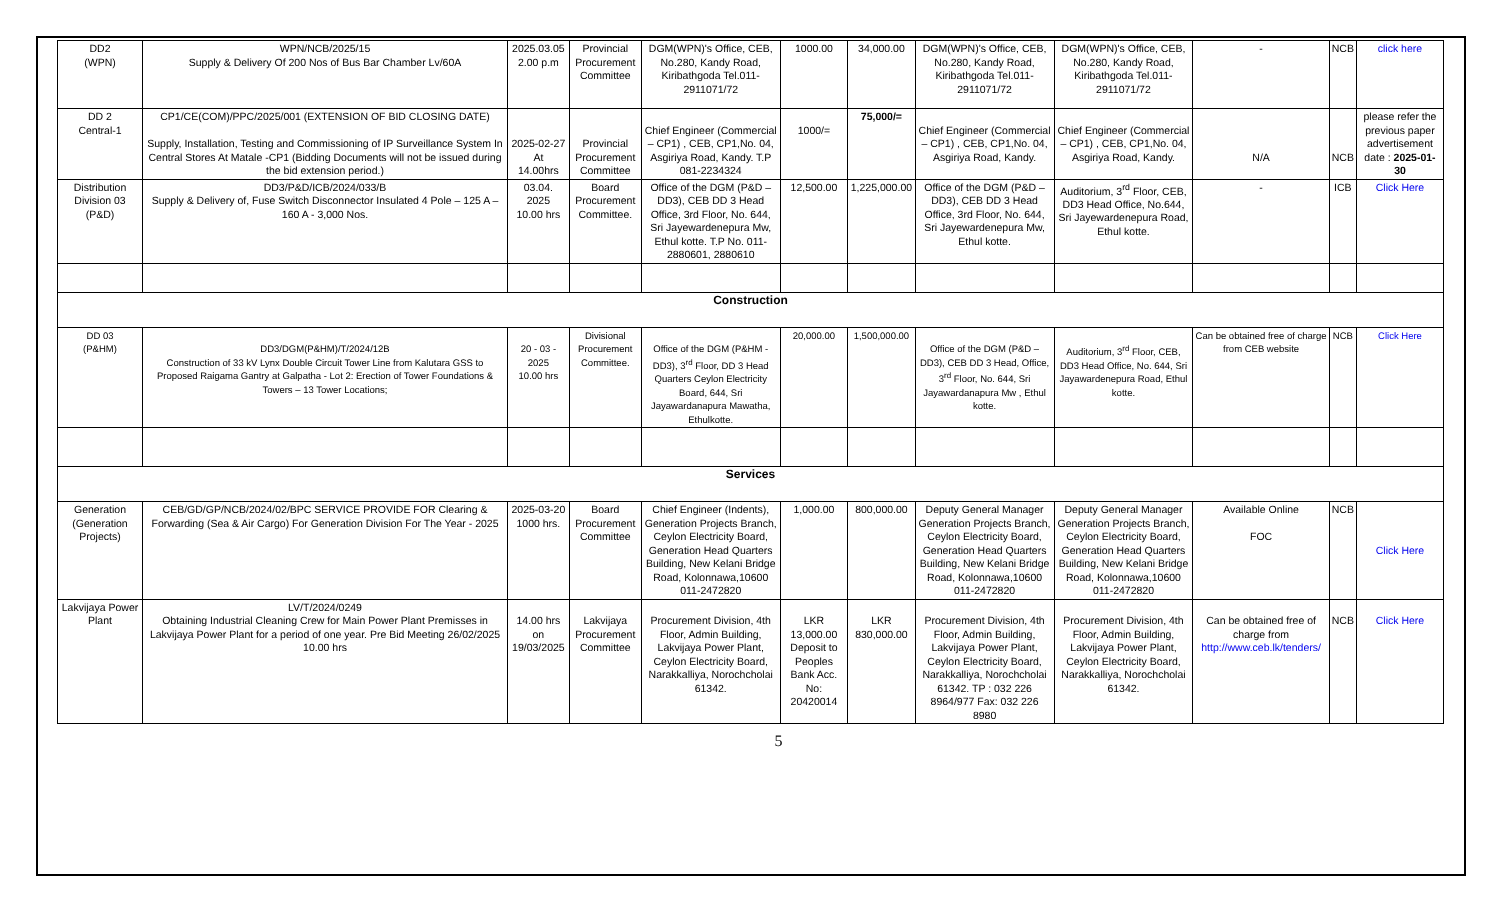| DD2 (WPN) | WPN/NCB/2025/15 Supply & Delivery Of 200 Nos of Bus Bar Chamber Lv/60A | 2025.03.05 2.00 p.m | Provincial Procurement Committee | DGM(WPN)'s Office, CEB, No.280, Kandy Road, Kiribathgoda Tel.011-2911071/72 | 1000.00 | 34,000.00 | DGM(WPN)'s Office, CEB, No.280, Kandy Road, Kiribathgoda Tel.011-2911071/72 | DGM(WPN)'s Office, CEB, No.280, Kandy Road, Kiribathgoda Tel.011-2911071/72 | - | NCB | click here |
| DD 2 Central-1 | CP1/CE(COM)/PPC/2025/001 (EXTENSION OF BID CLOSING DATE) Supply, Installation, Testing and Commissioning of IP Surveillance System In Central Stores At Matale -CP1 (Bidding Documents will not be issued during the bid extension period.) | 2025-02-27 At 14.00hrs | Provincial Procurement Committee | Chief Engineer (Commercial – CP1) , CEB, CP1,No. 04, Asgiriya Road, Kandy. T.P 081-2234324 | 1000/= | 75,000/= | Chief Engineer (Commercial – CP1) , CEB, CP1,No. 04, Asgiriya Road, Kandy. | Chief Engineer (Commercial – CP1) , CEB, CP1,No. 04, Asgiriya Road, Kandy. | N/A | NCB | please refer the previous paper advertisement date : 2025-01-30 |
| Distribution Division 03 (P&D) | DD3/P&D/ICB/2024/033/B Supply & Delivery of, Fuse Switch Disconnector Insulated 4 Pole – 125 A – 160 A - 3,000 Nos. | 03.04. 2025 10.00 hrs | Board Procurement Committee. | Office of the DGM (P&D – DD3), CEB DD 3 Head Office, 3rd Floor, No. 644, Sri Jayewardenepura Mw, Ethul kotte. T.P No. 011-2880601, 2880610 | 12,500.00 | 1,225,000.00 | Office of the DGM (P&D – DD3), CEB DD 3 Head Office, 3rd Floor, No. 644, Sri Jayewardenepura Mw, Ethul kotte. | Auditorium, 3<sup>rd</sup> Floor, CEB, DD3 Head Office, No.644, Sri Jayewardenepura Road, Ethul kotte. | - | ICB | Click Here |
| Construction | | | | | | | | | | | |
| DD 03 (P&HM) | DD3/DGM(P&HM)/T/2024/12B Construction of 33 kV Lynx Double Circuit Tower Line from Kalutara GSS to Proposed Raigama Gantry at Galpatha - Lot 2: Erection of Tower Foundations & Towers – 13 Tower Locations; | 20 - 03 - 2025 10.00 hrs | Divisional Procurement Committee. | Office of the DGM (P&HM - DD3), 3<sup>rd</sup> Floor, DD 3 Head Quarters Ceylon Electricity Board, 644, Sri Jayawardanapura Mawatha, Ethulkotte. | 20,000.00 | 1,500,000.00 | Office of the DGM (P&D – DD3), CEB DD 3 Head, Office, 3<sup>rd</sup> Floor, No. 644, Sri Jayawardanapura Mw , Ethul kotte. | Auditorium, 3<sup>rd</sup> Floor, CEB, DD3 Head Office, No. 644, Sri Jayawardenepura Road, Ethul kotte. | Can be obtained free of charge from CEB website | NCB | Click Here |
| Services | | | | | | | | | | | |
| Generation (Generation Projects) | CEB/GD/GP/NCB/2024/02/BPC SERVICE PROVIDE FOR Clearing & Forwarding (Sea & Air Cargo) For Generation Division For The Year - 2025 | 2025-03-20 1000 hrs. | Board Procurement Committee | Chief Engineer (Indents), Generation Projects Branch, Ceylon Electricity Board, Generation Head Quarters Building, New Kelani Bridge Road, Kolonnawa,10600 011-2472820 | 1,000.00 | 800,000.00 | Deputy General Manager Generation Projects Branch, Ceylon Electricity Board, Generation Head Quarters Building, New Kelani Bridge Road, Kolonnawa,10600 011-2472820 | Deputy General Manager Generation Projects Branch, Ceylon Electricity Board, Generation Head Quarters Building, New Kelani Bridge Road, Kolonnawa,10600 011-2472820 | Available Online FOC | NCB | Click Here |
| Lakvijaya Power Plant | LV/T/2024/0249 Obtaining Industrial Cleaning Crew for Main Power Plant Premisses in Lakvijaya Power Plant for a period of one year. Pre Bid Meeting 26/02/2025 10.00 hrs | 14.00 hrs on 19/03/2025 | Lakvijaya Procurement Committee | Procurement Division, 4th Floor, Admin Building, Lakvijaya Power Plant, Ceylon Electricity Board, Narakkalliya, Norochcholai 61342. | LKR 13,000.00 Deposit to Peoples Bank Acc. No: 20420014 | LKR 830,000.00 | Procurement Division, 4th Floor, Admin Building, Lakvijaya Power Plant, Ceylon Electricity Board, Narakkalliya, Norochcholai 61342. TP : 032 226 8964/977 Fax: 032 226 8980 | Procurement Division, 4th Floor, Admin Building, Lakvijaya Power Plant, Ceylon Electricity Board, Narakkalliya, Norochcholai 61342. | Can be obtained free of charge from http://www.ceb.lk/tenders/ | NCB | Click Here |
5